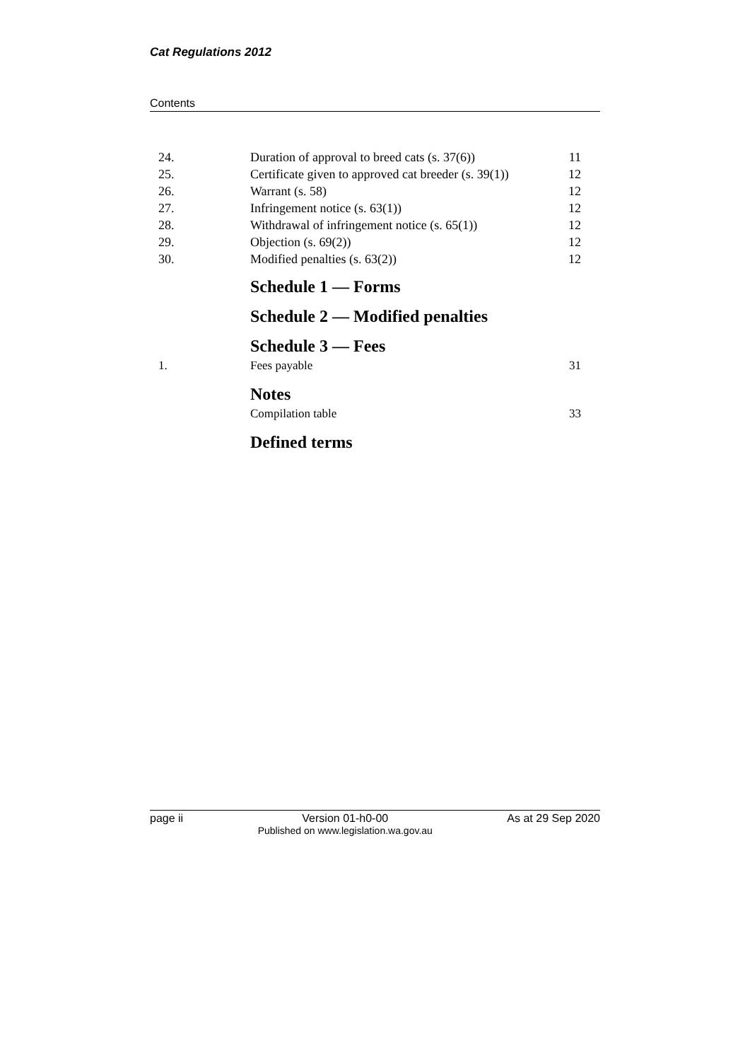Cat Regulations 2012
Contents
| 24. | Duration of approval to breed cats (s. 37(6)) | 11 |
| 25. | Certificate given to approved cat breeder (s. 39(1)) | 12 |
| 26. | Warrant (s. 58) | 12 |
| 27. | Infringement notice (s. 63(1)) | 12 |
| 28. | Withdrawal of infringement notice (s. 65(1)) | 12 |
| 29. | Objection (s. 69(2)) | 12 |
| 30. | Modified penalties (s. 63(2)) | 12 |
| | Schedule 1 — Forms | |
| | Schedule 2 — Modified penalties | |
| | Schedule 3 — Fees | |
| 1. | Fees payable | 31 |
| | Notes | |
| | Compilation table | 33 |
| | Defined terms | |
page ii Version 01-h0-00
Published on www.legislation.wa.gov.au
As at 29 Sep 2020